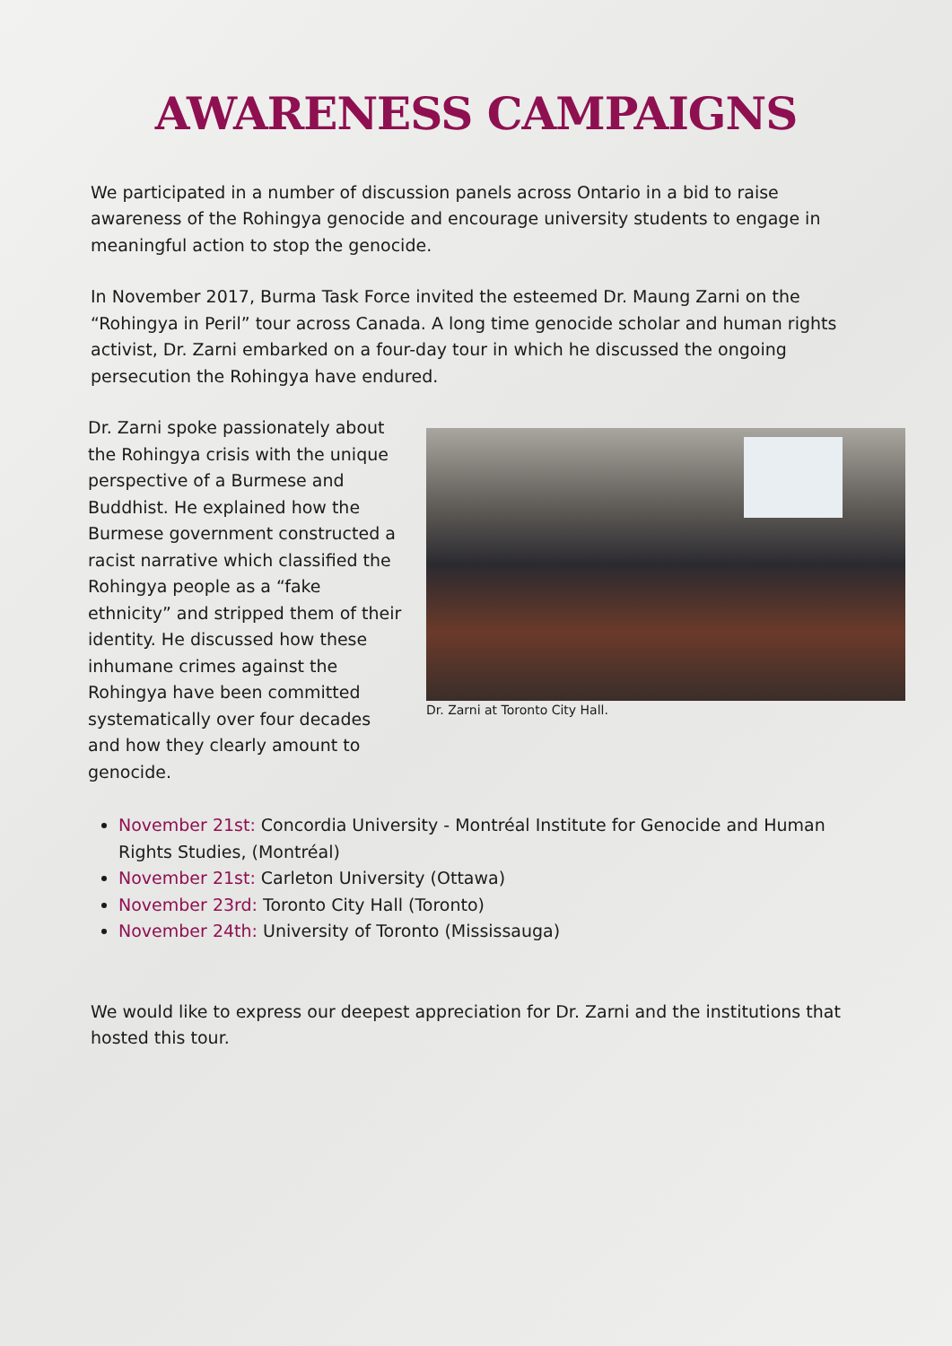AWARENESS CAMPAIGNS
We participated in a number of discussion panels across Ontario in a bid to raise awareness of the Rohingya genocide and encourage university students to engage in meaningful action to stop the genocide.
In November 2017, Burma Task Force invited the esteemed Dr. Maung Zarni on the “Rohingya in Peril” tour across Canada. A long time genocide scholar and human rights activist, Dr. Zarni embarked on a four-day tour in which he discussed the ongoing persecution the Rohingya have endured.
Dr. Zarni spoke passionately about the Rohingya crisis with the unique perspective of a Burmese and Buddhist. He explained how the Burmese government constructed a racist narrative which classified the Rohingya people as a “fake ethnicity” and stripped them of their identity. He discussed how these inhumane crimes against the Rohingya have been committed systematically over four decades and how they clearly amount to genocide.
Dr. Zarni at Toronto City Hall.
November 21st: Concordia University - Montréal Institute for Genocide and Human Rights Studies, (Montréal)
November 21st: Carleton University (Ottawa)
November 23rd: Toronto City Hall (Toronto)
November 24th: University of Toronto (Mississauga)
We would like to express our deepest appreciation for Dr. Zarni and the institutions that hosted this tour.